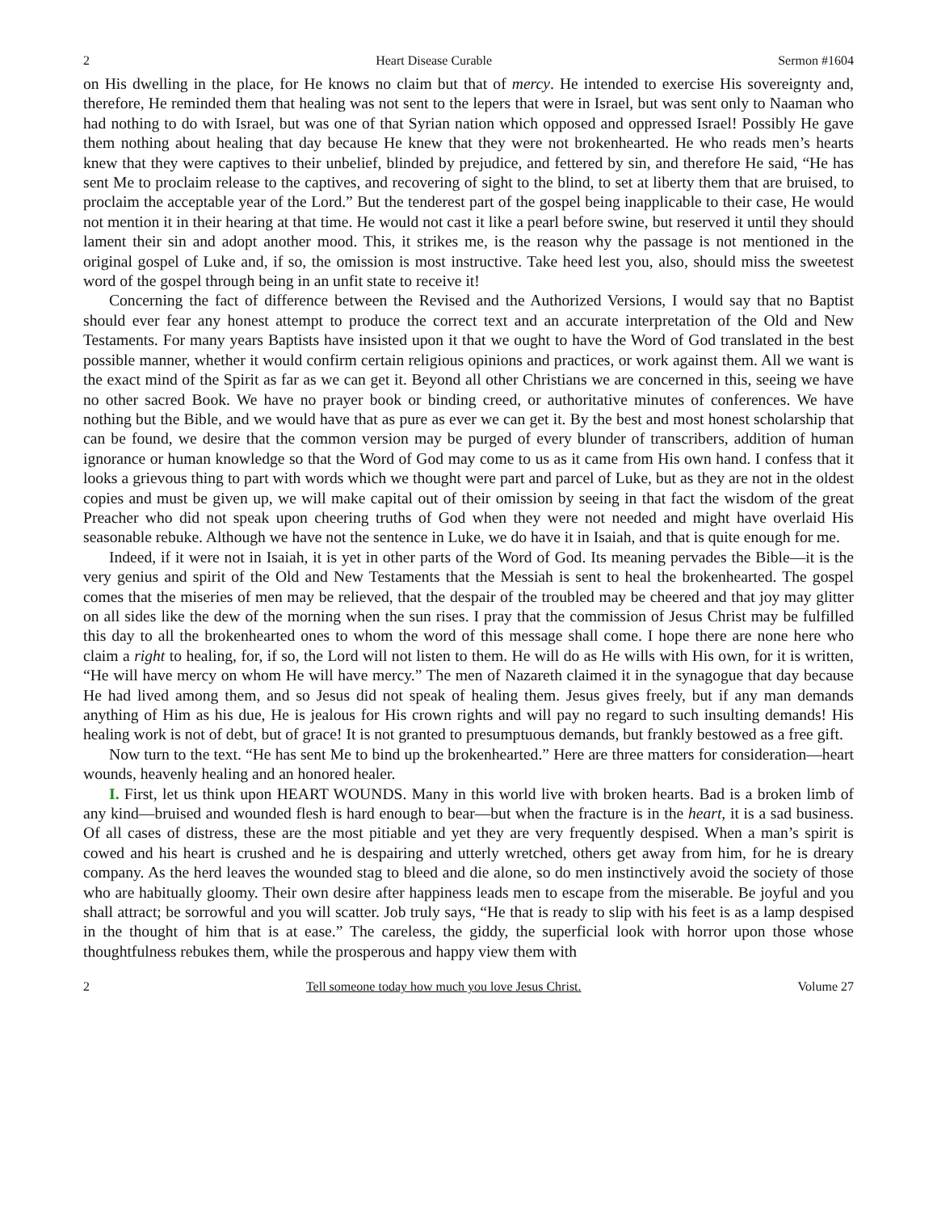2 Heart Disease Curable Sermon #1604
on His dwelling in the place, for He knows no claim but that of mercy. He intended to exercise His sovereignty and, therefore, He reminded them that healing was not sent to the lepers that were in Israel, but was sent only to Naaman who had nothing to do with Israel, but was one of that Syrian nation which opposed and oppressed Israel! Possibly He gave them nothing about healing that day because He knew that they were not brokenhearted. He who reads men’s hearts knew that they were captives to their unbelief, blinded by prejudice, and fettered by sin, and therefore He said, “He has sent Me to proclaim release to the captives, and recovering of sight to the blind, to set at liberty them that are bruised, to proclaim the acceptable year of the Lord.” But the tenderest part of the gospel being inapplicable to their case, He would not mention it in their hearing at that time. He would not cast it like a pearl before swine, but reserved it until they should lament their sin and adopt another mood. This, it strikes me, is the reason why the passage is not mentioned in the original gospel of Luke and, if so, the omission is most instructive. Take heed lest you, also, should miss the sweetest word of the gospel through being in an unfit state to receive it!
Concerning the fact of difference between the Revised and the Authorized Versions, I would say that no Baptist should ever fear any honest attempt to produce the correct text and an accurate interpretation of the Old and New Testaments. For many years Baptists have insisted upon it that we ought to have the Word of God translated in the best possible manner, whether it would confirm certain religious opinions and practices, or work against them. All we want is the exact mind of the Spirit as far as we can get it. Beyond all other Christians we are concerned in this, seeing we have no other sacred Book. We have no prayer book or binding creed, or authoritative minutes of conferences. We have nothing but the Bible, and we would have that as pure as ever we can get it. By the best and most honest scholarship that can be found, we desire that the common version may be purged of every blunder of transcribers, addition of human ignorance or human knowledge so that the Word of God may come to us as it came from His own hand. I confess that it looks a grievous thing to part with words which we thought were part and parcel of Luke, but as they are not in the oldest copies and must be given up, we will make capital out of their omission by seeing in that fact the wisdom of the great Preacher who did not speak upon cheering truths of God when they were not needed and might have overlaid His seasonable rebuke. Although we have not the sentence in Luke, we do have it in Isaiah, and that is quite enough for me.
Indeed, if it were not in Isaiah, it is yet in other parts of the Word of God. Its meaning pervades the Bible—it is the very genius and spirit of the Old and New Testaments that the Messiah is sent to heal the brokenhearted. The gospel comes that the miseries of men may be relieved, that the despair of the troubled may be cheered and that joy may glitter on all sides like the dew of the morning when the sun rises. I pray that the commission of Jesus Christ may be fulfilled this day to all the brokenhearted ones to whom the word of this message shall come. I hope there are none here who claim a right to healing, for, if so, the Lord will not listen to them. He will do as He wills with His own, for it is written, “He will have mercy on whom He will have mercy.” The men of Nazareth claimed it in the synagogue that day because He had lived among them, and so Jesus did not speak of healing them. Jesus gives freely, but if any man demands anything of Him as his due, He is jealous for His crown rights and will pay no regard to such insulting demands! His healing work is not of debt, but of grace! It is not granted to presumptuous demands, but frankly bestowed as a free gift.
Now turn to the text. “He has sent Me to bind up the brokenhearted.” Here are three matters for consideration—heart wounds, heavenly healing and an honored healer.
I. First, let us think upon HEART WOUNDS. Many in this world live with broken hearts. Bad is a broken limb of any kind—bruised and wounded flesh is hard enough to bear—but when the fracture is in the heart, it is a sad business. Of all cases of distress, these are the most pitiable and yet they are very frequently despised. When a man’s spirit is cowed and his heart is crushed and he is despairing and utterly wretched, others get away from him, for he is dreary company. As the herd leaves the wounded stag to bleed and die alone, so do men instinctively avoid the society of those who are habitually gloomy. Their own desire after happiness leads men to escape from the miserable. Be joyful and you shall attract; be sorrowful and you will scatter. Job truly says, “He that is ready to slip with his feet is as a lamp despised in the thought of him that is at ease.” The careless, the giddy, the superficial look with horror upon those whose thoughtfulness rebukes them, while the prosperous and happy view them with
2 Tell someone today how much you love Jesus Christ. Volume 27